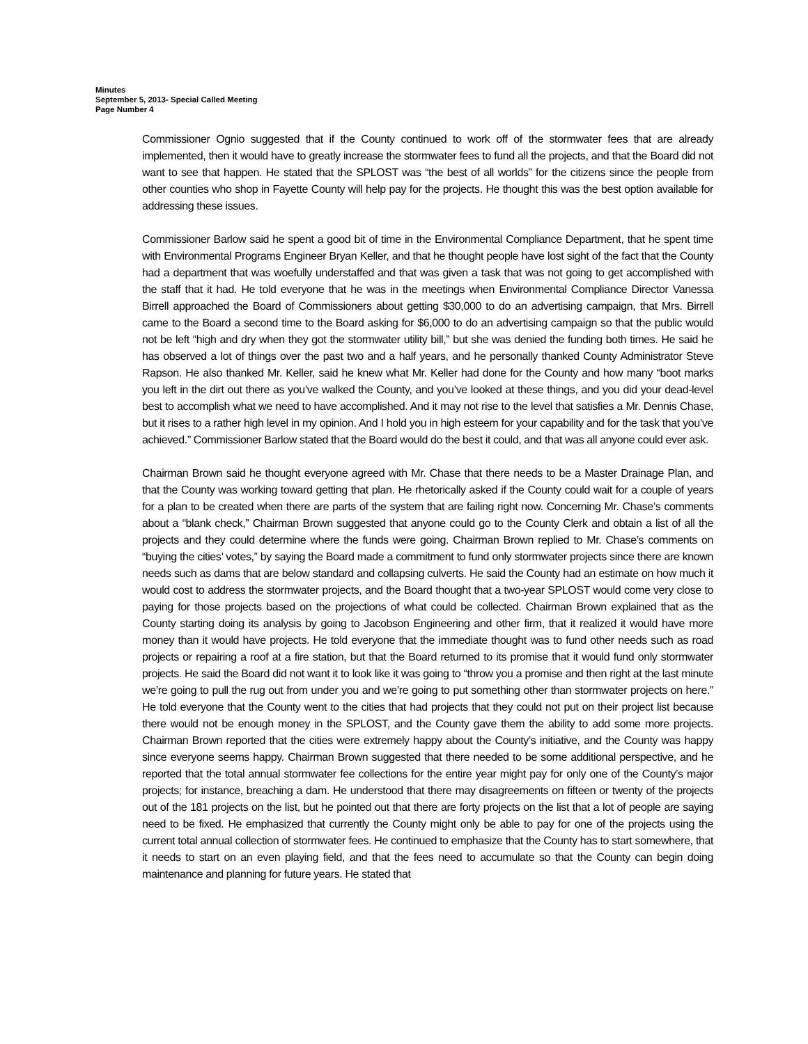Minutes
September 5, 2013- Special Called Meeting
Page Number 4
Commissioner Ognio suggested that if the County continued to work off of the stormwater fees that are already implemented, then it would have to greatly increase the stormwater fees to fund all the projects, and that the Board did not want to see that happen. He stated that the SPLOST was “the best of all worlds” for the citizens since the people from other counties who shop in Fayette County will help pay for the projects. He thought this was the best option available for addressing these issues.
Commissioner Barlow said he spent a good bit of time in the Environmental Compliance Department, that he spent time with Environmental Programs Engineer Bryan Keller, and that he thought people have lost sight of the fact that the County had a department that was woefully understaffed and that was given a task that was not going to get accomplished with the staff that it had. He told everyone that he was in the meetings when Environmental Compliance Director Vanessa Birrell approached the Board of Commissioners about getting $30,000 to do an advertising campaign, that Mrs. Birrell came to the Board a second time to the Board asking for $6,000 to do an advertising campaign so that the public would not be left “high and dry when they got the stormwater utility bill,” but she was denied the funding both times. He said he has observed a lot of things over the past two and a half years, and he personally thanked County Administrator Steve Rapson. He also thanked Mr. Keller, said he knew what Mr. Keller had done for the County and how many “boot marks you left in the dirt out there as you’ve walked the County, and you’ve looked at these things, and you did your dead-level best to accomplish what we need to have accomplished. And it may not rise to the level that satisfies a Mr. Dennis Chase, but it rises to a rather high level in my opinion. And I hold you in high esteem for your capability and for the task that you’ve achieved.” Commissioner Barlow stated that the Board would do the best it could, and that was all anyone could ever ask.
Chairman Brown said he thought everyone agreed with Mr. Chase that there needs to be a Master Drainage Plan, and that the County was working toward getting that plan. He rhetorically asked if the County could wait for a couple of years for a plan to be created when there are parts of the system that are failing right now. Concerning Mr. Chase’s comments about a “blank check,” Chairman Brown suggested that anyone could go to the County Clerk and obtain a list of all the projects and they could determine where the funds were going. Chairman Brown replied to Mr. Chase’s comments on “buying the cities’ votes,” by saying the Board made a commitment to fund only stormwater projects since there are known needs such as dams that are below standard and collapsing culverts. He said the County had an estimate on how much it would cost to address the stormwater projects, and the Board thought that a two-year SPLOST would come very close to paying for those projects based on the projections of what could be collected. Chairman Brown explained that as the County starting doing its analysis by going to Jacobson Engineering and other firm, that it realized it would have more money than it would have projects. He told everyone that the immediate thought was to fund other needs such as road projects or repairing a roof at a fire station, but that the Board returned to its promise that it would fund only stormwater projects. He said the Board did not want it to look like it was going to “throw you a promise and then right at the last minute we’re going to pull the rug out from under you and we’re going to put something other than stormwater projects on here.” He told everyone that the County went to the cities that had projects that they could not put on their project list because there would not be enough money in the SPLOST, and the County gave them the ability to add some more projects. Chairman Brown reported that the cities were extremely happy about the County’s initiative, and the County was happy since everyone seems happy. Chairman Brown suggested that there needed to be some additional perspective, and he reported that the total annual stormwater fee collections for the entire year might pay for only one of the County’s major projects; for instance, breaching a dam. He understood that there may disagreements on fifteen or twenty of the projects out of the 181 projects on the list, but he pointed out that there are forty projects on the list that a lot of people are saying need to be fixed. He emphasized that currently the County might only be able to pay for one of the projects using the current total annual collection of stormwater fees. He continued to emphasize that the County has to start somewhere, that it needs to start on an even playing field, and that the fees need to accumulate so that the County can begin doing maintenance and planning for future years. He stated that